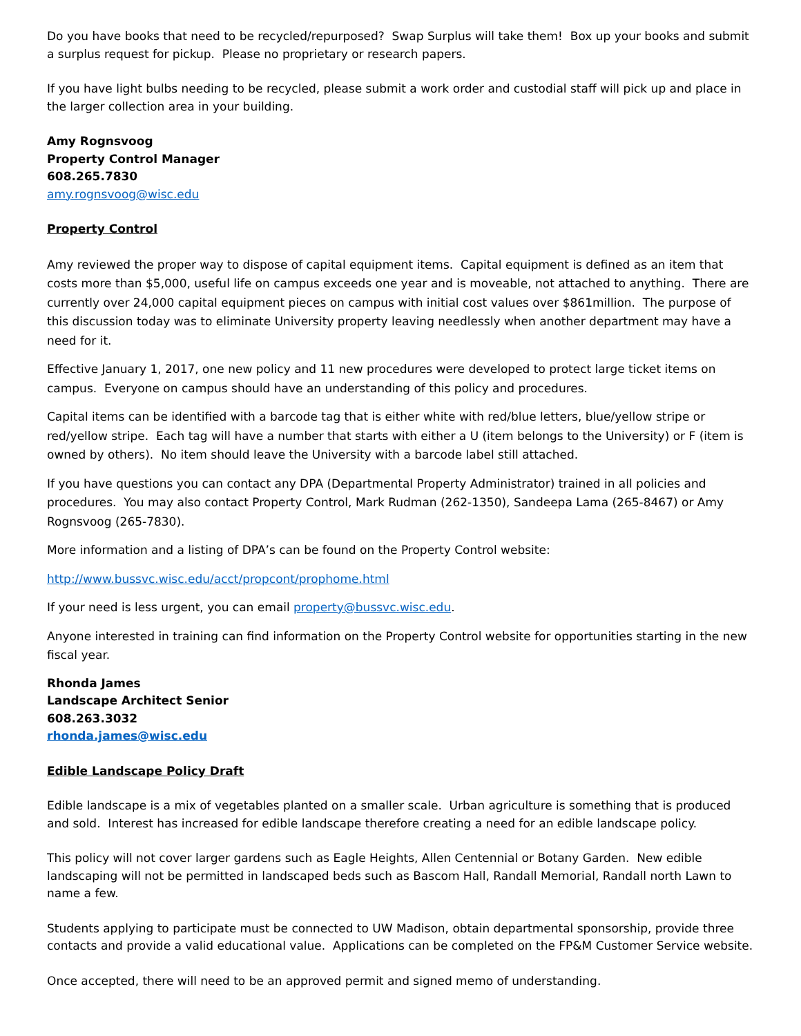Do you have books that need to be recycled/repurposed? Swap Surplus will take them! Box up your books and submit a surplus request for pickup. Please no proprietary or research papers.
If you have light bulbs needing to be recycled, please submit a work order and custodial staff will pick up and place in the larger collection area in your building.
Amy Rognsvoog
Property Control Manager
608.265.7830
amy.rognsvoog@wisc.edu
Property Control
Amy reviewed the proper way to dispose of capital equipment items. Capital equipment is defined as an item that costs more than $5,000, useful life on campus exceeds one year and is moveable, not attached to anything. There are currently over 24,000 capital equipment pieces on campus with initial cost values over $861million. The purpose of this discussion today was to eliminate University property leaving needlessly when another department may have a need for it.
Effective January 1, 2017, one new policy and 11 new procedures were developed to protect large ticket items on campus. Everyone on campus should have an understanding of this policy and procedures.
Capital items can be identified with a barcode tag that is either white with red/blue letters, blue/yellow stripe or red/yellow stripe. Each tag will have a number that starts with either a U (item belongs to the University) or F (item is owned by others). No item should leave the University with a barcode label still attached.
If you have questions you can contact any DPA (Departmental Property Administrator) trained in all policies and procedures. You may also contact Property Control, Mark Rudman (262-1350), Sandeepa Lama (265-8467) or Amy Rognsvoog (265-7830).
More information and a listing of DPA’s can be found on the Property Control website:
http://www.bussvc.wisc.edu/acct/propcont/prophome.html
If your need is less urgent, you can email property@bussvc.wisc.edu.
Anyone interested in training can find information on the Property Control website for opportunities starting in the new fiscal year.
Rhonda James
Landscape Architect Senior
608.263.3032
rhonda.james@wisc.edu
Edible Landscape Policy Draft
Edible landscape is a mix of vegetables planted on a smaller scale. Urban agriculture is something that is produced and sold. Interest has increased for edible landscape therefore creating a need for an edible landscape policy.
This policy will not cover larger gardens such as Eagle Heights, Allen Centennial or Botany Garden. New edible landscaping will not be permitted in landscaped beds such as Bascom Hall, Randall Memorial, Randall north Lawn to name a few.
Students applying to participate must be connected to UW Madison, obtain departmental sponsorship, provide three contacts and provide a valid educational value. Applications can be completed on the FP&M Customer Service website.
Once accepted, there will need to be an approved permit and signed memo of understanding.